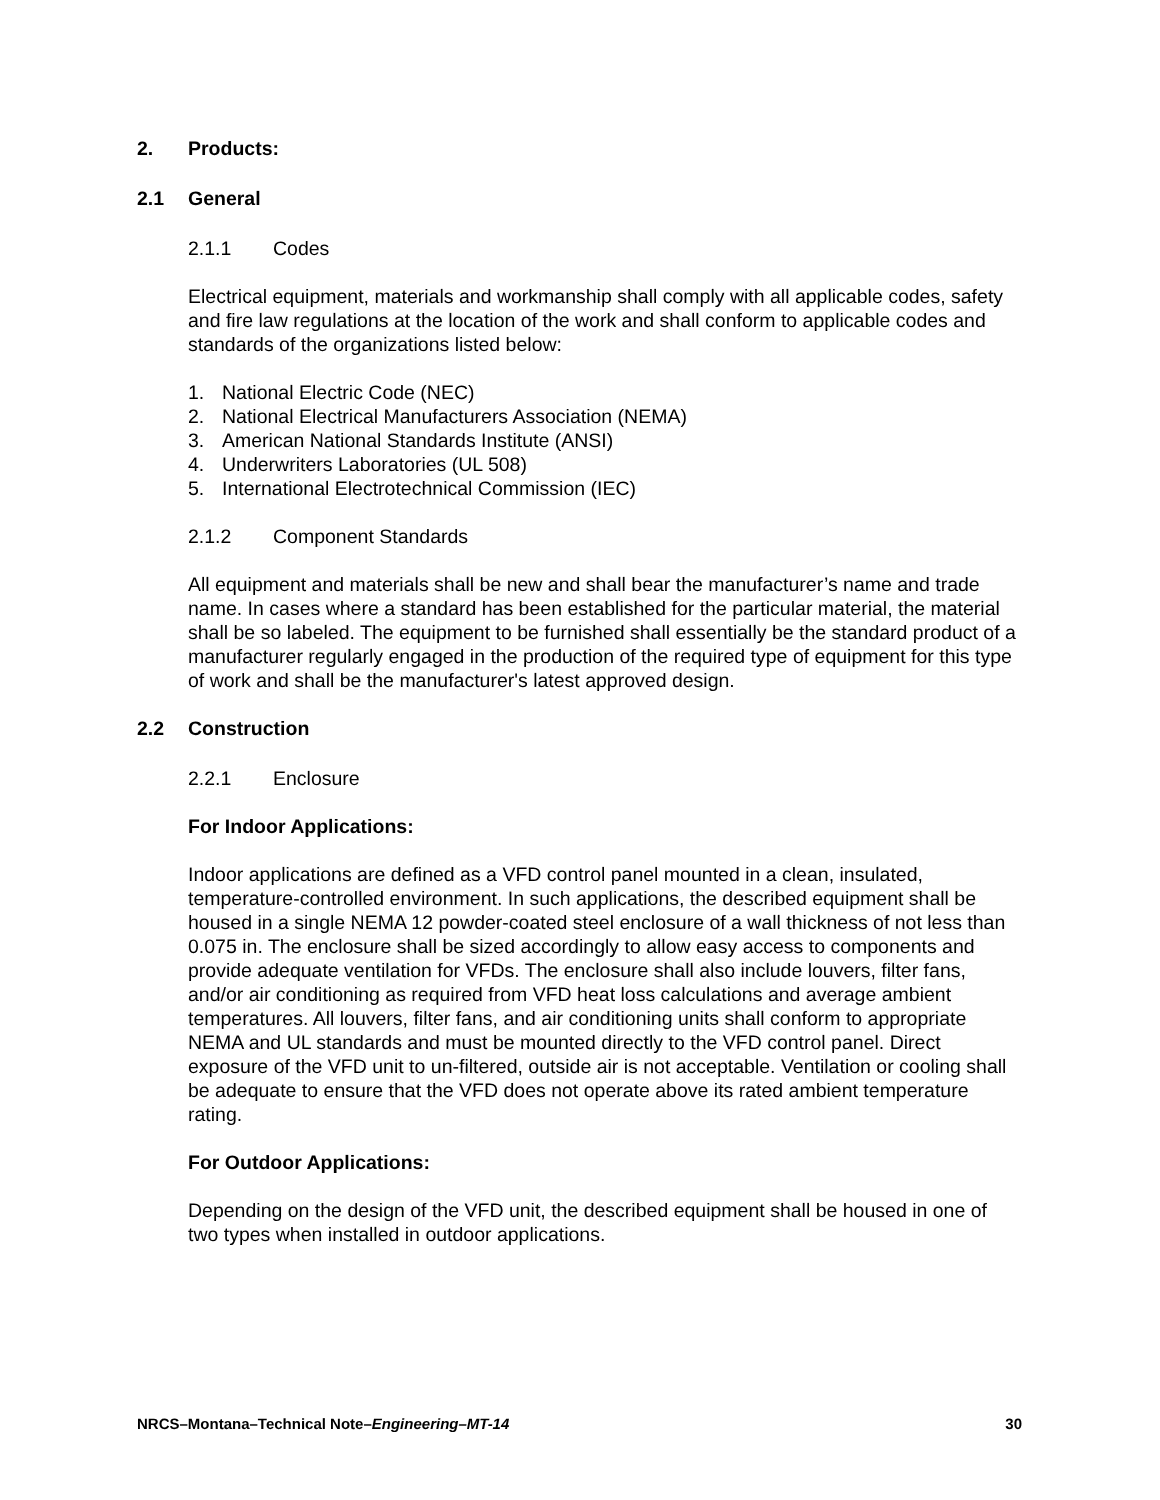2. Products:
2.1 General
2.1.1 Codes
Electrical equipment, materials and workmanship shall comply with all applicable codes, safety and fire law regulations at the location of the work and shall conform to applicable codes and standards of the organizations listed below:
1. National Electric Code (NEC)
2. National Electrical Manufacturers Association (NEMA)
3. American National Standards Institute (ANSI)
4. Underwriters Laboratories (UL 508)
5. International Electrotechnical Commission (IEC)
2.1.2 Component Standards
All equipment and materials shall be new and shall bear the manufacturer’s name and trade name. In cases where a standard has been established for the particular material, the material shall be so labeled. The equipment to be furnished shall essentially be the standard product of a manufacturer regularly engaged in the production of the required type of equipment for this type of work and shall be the manufacturer's latest approved design.
2.2 Construction
2.2.1 Enclosure
For Indoor Applications:
Indoor applications are defined as a VFD control panel mounted in a clean, insulated, temperature-controlled environment. In such applications, the described equipment shall be housed in a single NEMA 12 powder-coated steel enclosure of a wall thickness of not less than 0.075 in. The enclosure shall be sized accordingly to allow easy access to components and provide adequate ventilation for VFDs. The enclosure shall also include louvers, filter fans, and/or air conditioning as required from VFD heat loss calculations and average ambient temperatures. All louvers, filter fans, and air conditioning units shall conform to appropriate NEMA and UL standards and must be mounted directly to the VFD control panel. Direct exposure of the VFD unit to un-filtered, outside air is not acceptable. Ventilation or cooling shall be adequate to ensure that the VFD does not operate above its rated ambient temperature rating.
For Outdoor Applications:
Depending on the design of the VFD unit, the described equipment shall be housed in one of two types when installed in outdoor applications.
NRCS–Montana–Technical Note–Engineering–MT-14 30